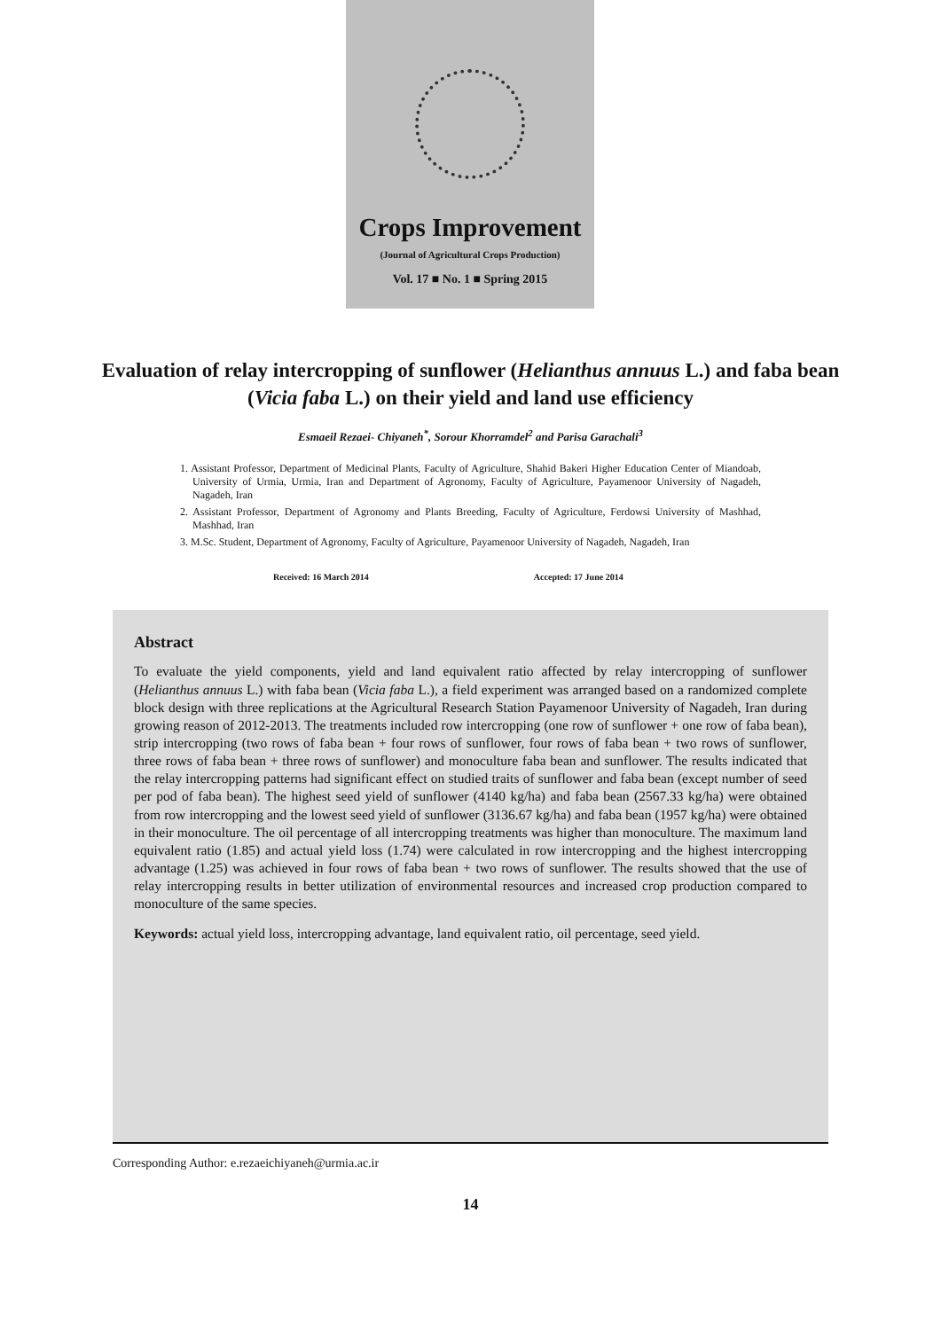Crops Improvement
(Journal of Agricultural Crops Production)
Vol. 17 ■ No. 1 ■ Spring 2015
Evaluation of relay intercropping of sunflower (Helianthus annuus L.) and faba bean (Vicia faba L.) on their yield and land use efficiency
Esmaeil Rezaei- Chiyaneh<sup>*</sup>, Sorour Khorramdel<sup>2</sup> and Parisa Garachali<sup>3</sup>
1. Assistant Professor, Department of Medicinal Plants, Faculty of Agriculture, Shahid Bakeri Higher Education Center of Miandoab, University of Urmia, Urmia, Iran and Department of Agronomy, Faculty of Agriculture, Payamenoor University of Nagadeh, Nagadeh, Iran
2. Assistant Professor, Department of Agronomy and Plants Breeding, Faculty of Agriculture, Ferdowsi University of Mashhad, Mashhad, Iran
3. M.Sc. Student, Department of Agronomy, Faculty of Agriculture, Payamenoor University of Nagadeh, Nagadeh, Iran
Received: 16 March 2014 Accepted: 17 June 2014
Abstract
To evaluate the yield components, yield and land equivalent ratio affected by relay intercropping of sunflower (Helianthus annuus L.) with faba bean (Vicia faba L.), a field experiment was arranged based on a randomized complete block design with three replications at the Agricultural Research Station Payamenoor University of Nagadeh, Iran during growing reason of 2012-2013. The treatments included row intercropping (one row of sunflower + one row of faba bean), strip intercropping (two rows of faba bean + four rows of sunflower, four rows of faba bean + two rows of sunflower, three rows of faba bean + three rows of sunflower) and monoculture faba bean and sunflower. The results indicated that the relay intercropping patterns had significant effect on studied traits of sunflower and faba bean (except number of seed per pod of faba bean). The highest seed yield of sunflower (4140 kg/ha) and faba bean (2567.33 kg/ha) were obtained from row intercropping and the lowest seed yield of sunflower (3136.67 kg/ha) and faba bean (1957 kg/ha) were obtained in their monoculture. The oil percentage of all intercropping treatments was higher than monoculture. The maximum land equivalent ratio (1.85) and actual yield loss (1.74) were calculated in row intercropping and the highest intercropping advantage (1.25) was achieved in four rows of faba bean + two rows of sunflower. The results showed that the use of relay intercropping results in better utilization of environmental resources and increased crop production compared to monoculture of the same species.
Keywords: actual yield loss, intercropping advantage, land equivalent ratio, oil percentage, seed yield.
Corresponding Author: e.rezaeichiyaneh@urmia.ac.ir
14